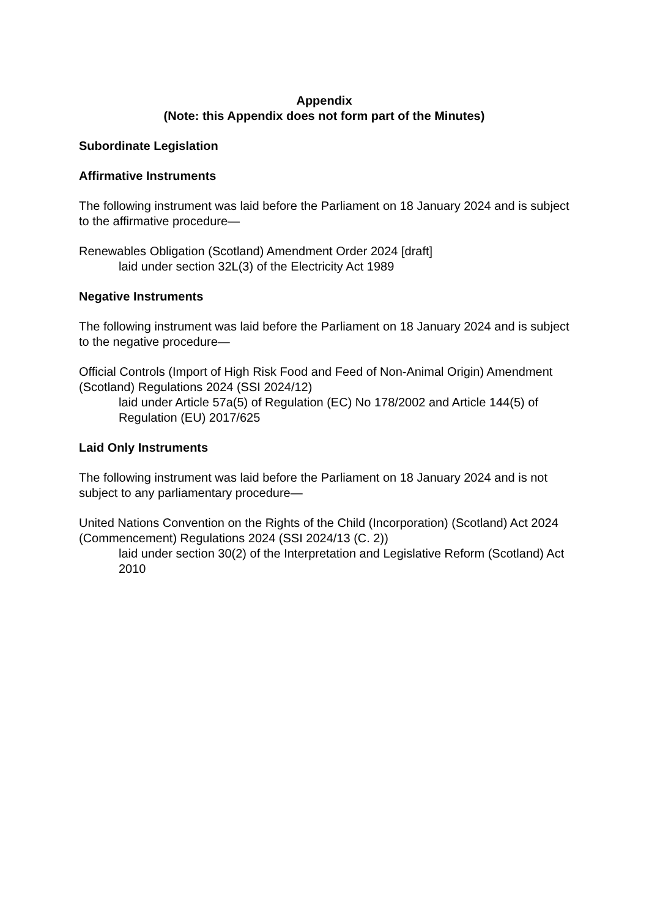Appendix
(Note: this Appendix does not form part of the Minutes)
Subordinate Legislation
Affirmative Instruments
The following instrument was laid before the Parliament on 18 January 2024 and is subject to the affirmative procedure—
Renewables Obligation (Scotland) Amendment Order 2024 [draft]
laid under section 32L(3) of the Electricity Act 1989
Negative Instruments
The following instrument was laid before the Parliament on 18 January 2024 and is subject to the negative procedure—
Official Controls (Import of High Risk Food and Feed of Non-Animal Origin) Amendment (Scotland) Regulations 2024 (SSI 2024/12)
laid under Article 57a(5) of Regulation (EC) No 178/2002 and Article 144(5) of Regulation (EU) 2017/625
Laid Only Instruments
The following instrument was laid before the Parliament on 18 January 2024 and is not subject to any parliamentary procedure—
United Nations Convention on the Rights of the Child (Incorporation) (Scotland) Act 2024 (Commencement) Regulations 2024 (SSI 2024/13 (C. 2))
laid under section 30(2) of the Interpretation and Legislative Reform (Scotland) Act 2010